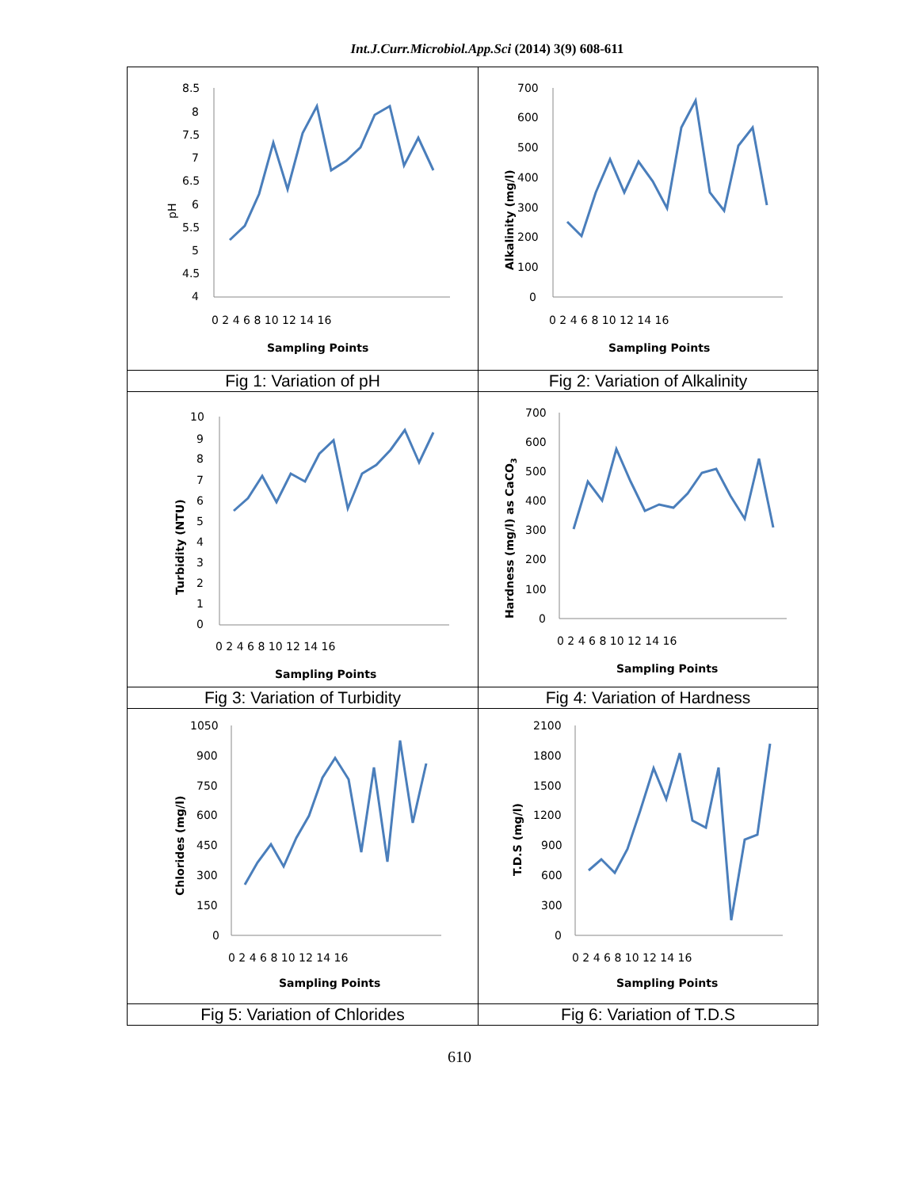Int.J.Curr.Microbiol.App.Sci (2014) 3(9) 608-611
| pH 8.5 8 7.5 7 6.5 6 5.5 5 4.5 4 0 2 4 6 8 10 12 14 16 Sampling Points | Alkalinity (mg/l) 700 600 500 400 300 200 100 0 0 2 4 6 8 10 12 14 16 Sampling Points |
| Fig 1: Variation of pH | Fig 2: Variation of Alkalinity |
| Turbidity (NTU) 10 9 8 7 6 5 4 3 2 1 0 0 2 4 6 8 10 12 14 16 Sampling Points | Hardness (mg/l) as CaCO 3 700 600 500 400 300 200 100 0 0 2 4 6 8 10 12 14 16 Sampling Points |
| Fig 3: Variation of Turbidity | Fig 4: Variation of Hardness |
| Chlorides (mg/l) 1050 900 750 600 450 300 150 0 0 2 4 6 8 10 12 14 16 Sampling Points | T.D.S (mg/l) 2100 1800 1500 1200 900 600 300 0 0 2 4 6 8 10 12 14 16 Sampling Points |
| Fig 5: Variation of Chlorides | Fig 6: Variation of T.D.S |
610